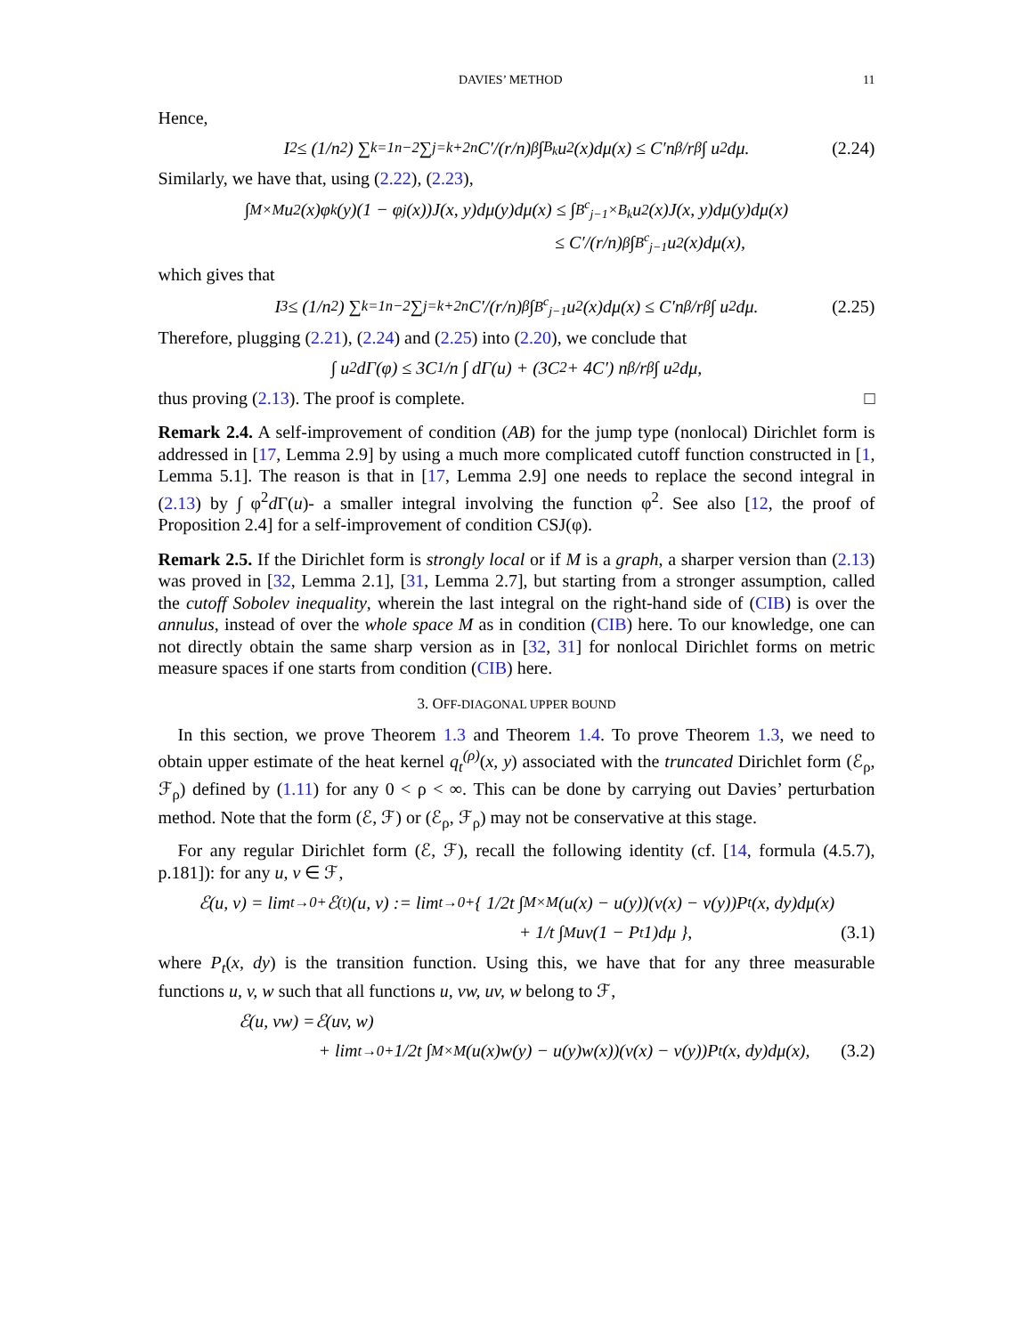DAVIES’ METHOD 11
Hence,
I<sub>2</sub> ≤ (1/n<sup>2</sup>) ∑<sub>k=1</sub><sup>n−2</sup> ∑<sub>j=k+2</sub><sup>n</sup> C′/(r/n)<sup>β</sup> ∫<sub>B<sub>k</sub></sub> u<sup>2</sup>(x)dμ(x) ≤ C′n<sup>β</sup>/r<sup>β</sup> ∫ u<sup>2</sup>dμ. (2.24)
Similarly, we have that, using (2.22), (2.23),
∫<sub>M×M</sub> u<sup>2</sup>(x)φ<sub>k</sub>(y)(1 − φ<sub>j</sub>(x))J(x, y)dμ(y)dμ(x) ≤ ∫<sub>B<sup>c</sup><sub>j−1</sub>×B<sub>k</sub></sub> u<sup>2</sup>(x)J(x, y)dμ(y)dμ(x)
≤ C′/(r/n)<sup>β</sup> ∫<sub>B<sup>c</sup><sub>j−1</sub></sub> u<sup>2</sup>(x)dμ(x),
which gives that
I<sub>3</sub> ≤ (1/n<sup>2</sup>) ∑<sub>k=1</sub><sup>n−2</sup> ∑<sub>j=k+2</sub><sup>n</sup> C′/(r/n)<sup>β</sup> ∫<sub>B<sup>c</sup><sub>j−1</sub></sub> u<sup>2</sup>(x)dμ(x) ≤ C′n<sup>β</sup>/r<sup>β</sup> ∫ u<sup>2</sup>dμ. (2.25)
Therefore, plugging (2.21), (2.24) and (2.25) into (2.20), we conclude that
∫ u<sup>2</sup>dΓ(φ) ≤ 3C<sub>1</sub>/n ∫ dΓ(u) + (3C<sub>2</sub> + 4C′) n<sup>β</sup>/r<sup>β</sup> ∫ u<sup>2</sup>dμ,
thus proving (2.13). The proof is complete. □
Remark 2.4. A self-improvement of condition (AB) for the jump type (nonlocal) Dirichlet form is addressed in [17, Lemma 2.9] by using a much more complicated cutoff function constructed in [1, Lemma 5.1]. The reason is that in [17, Lemma 2.9] one needs to replace the second integral in (2.13) by ∫ φ<sup>2</sup>d Γ(u)- a smaller integral involving the function φ<sup>2</sup>. See also [12, the proof of Proposition 2.4] for a self-improvement of condition CSJ(φ).
Remark 2.5. If the Dirichlet form is strongly local or if M is a graph, a sharper version than (2.13) was proved in [32, Lemma 2.1], [31, Lemma 2.7], but starting from a stronger assumption, called the cutoff Sobolev inequality, wherein the last integral on the right-hand side of (CIB) is over the annulus, instead of over the whole space M as in condition (CIB) here. To our knowledge, one can not directly obtain the same sharp version as in [32, 31] for nonlocal Dirichlet forms on metric measure spaces if one starts from condition (CIB) here.
3. OFF-DIAGONAL UPPER BOUND
In this section, we prove Theorem 1.3 and Theorem 1.4. To prove Theorem 1.3, we need to obtain upper estimate of the heat kernel q<sub>t</sub><sup>(ρ)</sup>(x, y) associated with the truncated Dirichlet form (ℰ<sub>ρ</sub>, ℱ<sub>ρ</sub>) defined by (1.11) for any 0 < ρ < ∞. This can be done by carrying out Davies’ perturbation method. Note that the form (ℰ, ℱ) or (ℰ<sub>ρ</sub>, ℱ<sub>ρ</sub>) may not be conservative at this stage.
For any regular Dirichlet form (ℰ, ℱ), recall the following identity (cf. [14, formula (4.5.7), p.181]): for any u, v ∈ ℱ,
ℰ(u, v) = lim<sub>t→0+</sub> ℰ<sup>(t)</sup>(u, v) := lim<sub>t→0+</sub> { 1/2t ∫<sub>M×M</sub> (u(x) − u(y))(v(x) − v(y))P<sub>t</sub>(x, dy)dμ(x)
+ 1/t ∫<sub>M</sub> uv(1 − P<sub>t</sub>1)dμ }, (3.1)
where P<sub>t</sub>(x, dy) is the transition function. Using this, we have that for any three measurable functions u, v, w such that all functions u, vw, uv, w belong to ℱ,
ℰ(u, vw) =ℰ(uv, w)
+ lim<sub>t→0+</sub> 1/2t ∫<sub>M×M</sub> (u(x)w(y) − u(y)w(x))(v(x) − v(y))P<sub>t</sub>(x, dy)dμ(x), (3.2)